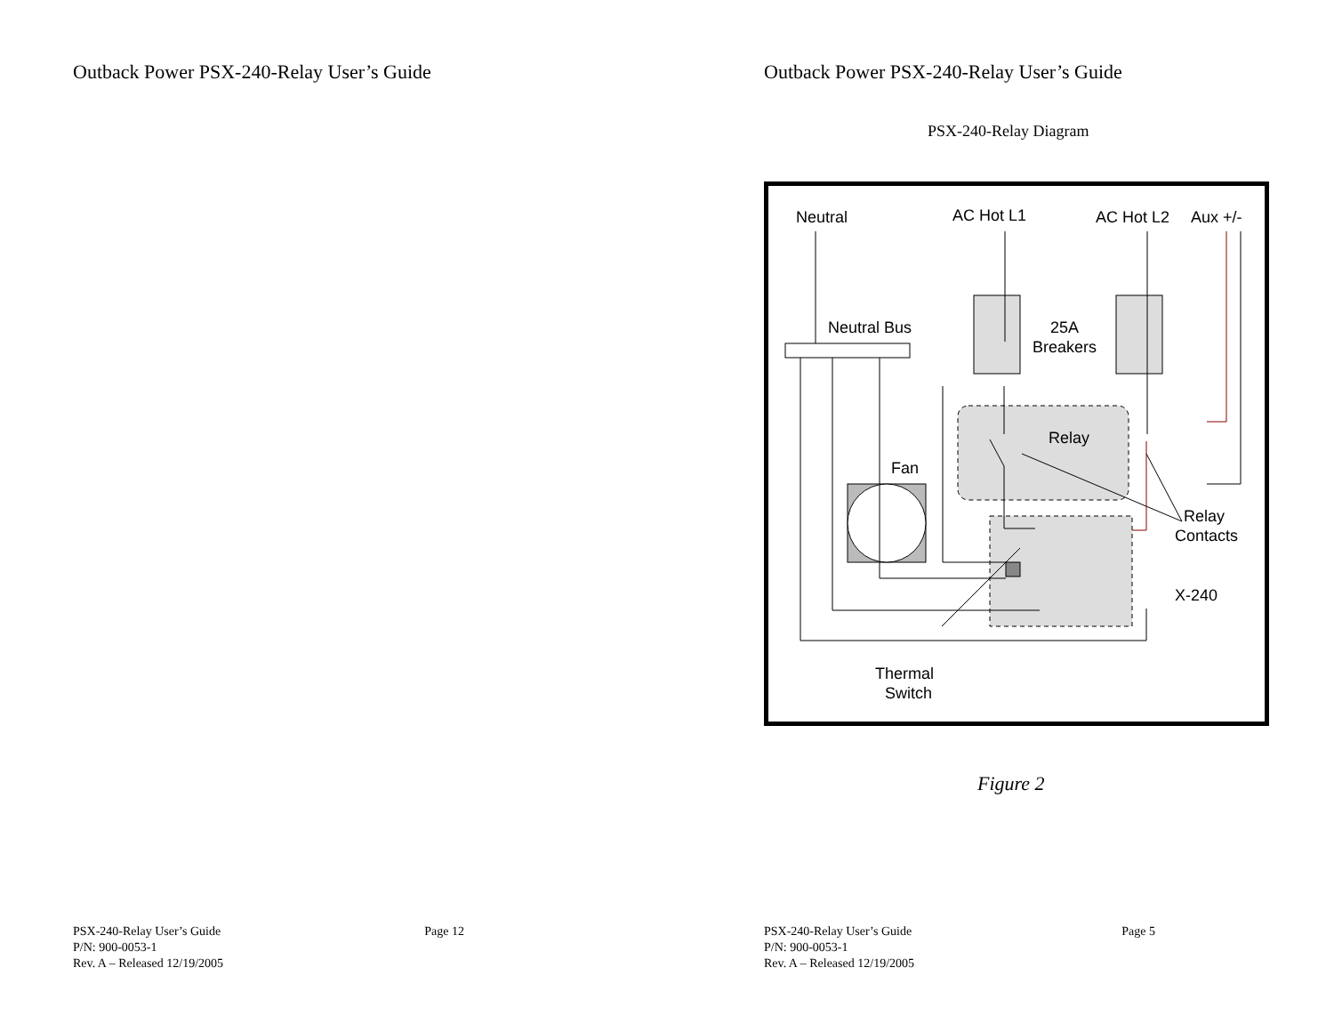Outback Power PSX-240-Relay User’s Guide
PSX-240-Relay User’s Guide
P/N: 900-0053-1
Rev. A – Released 12/19/2005
Page 12
Outback Power PSX-240-Relay User’s Guide
PSX-240-Relay Diagram
Neutral
AC Hot L1
AC Hot L2
Aux +/-
Neutral Bus
25A
Breakers
Relay
Fan
Relay
Contacts
X-240
Thermal
Switch
Figure 2
PSX-240-Relay User’s Guide
P/N: 900-0053-1
Rev. A – Released 12/19/2005
Page 5